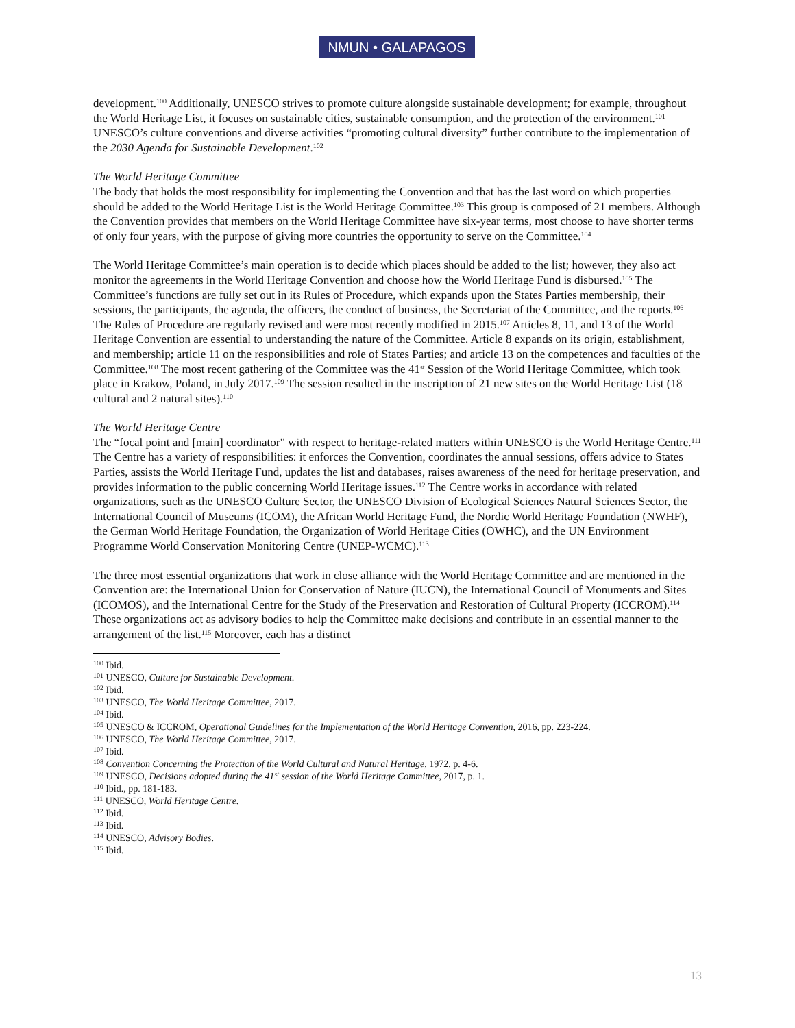NMUN • GALAPAGOS
development.<sup>100</sup> Additionally, UNESCO strives to promote culture alongside sustainable development; for example, throughout the World Heritage List, it focuses on sustainable cities, sustainable consumption, and the protection of the environment.<sup>101</sup> UNESCO’s culture conventions and diverse activities “promoting cultural diversity” further contribute to the implementation of the 2030 Agenda for Sustainable Development.<sup>102</sup>
The World Heritage Committee
The body that holds the most responsibility for implementing the Convention and that has the last word on which properties should be added to the World Heritage List is the World Heritage Committee.<sup>103</sup> This group is composed of 21 members. Although the Convention provides that members on the World Heritage Committee have six-year terms, most choose to have shorter terms of only four years, with the purpose of giving more countries the opportunity to serve on the Committee.<sup>104</sup>
The World Heritage Committee’s main operation is to decide which places should be added to the list; however, they also act monitor the agreements in the World Heritage Convention and choose how the World Heritage Fund is disbursed.<sup>105</sup> The Committee’s functions are fully set out in its Rules of Procedure, which expands upon the States Parties membership, their sessions, the participants, the agenda, the officers, the conduct of business, the Secretariat of the Committee, and the reports.<sup>106</sup> The Rules of Procedure are regularly revised and were most recently modified in 2015.<sup>107</sup> Articles 8, 11, and 13 of the World Heritage Convention are essential to understanding the nature of the Committee. Article 8 expands on its origin, establishment, and membership; article 11 on the responsibilities and role of States Parties; and article 13 on the competences and faculties of the Committee.<sup>108</sup> The most recent gathering of the Committee was the 41<sup>st</sup> Session of the World Heritage Committee, which took place in Krakow, Poland, in July 2017.<sup>109</sup> The session resulted in the inscription of 21 new sites on the World Heritage List (18 cultural and 2 natural sites).<sup>110</sup>
The World Heritage Centre
The “focal point and [main] coordinator” with respect to heritage-related matters within UNESCO is the World Heritage Centre.<sup>111</sup> The Centre has a variety of responsibilities: it enforces the Convention, coordinates the annual sessions, offers advice to States Parties, assists the World Heritage Fund, updates the list and databases, raises awareness of the need for heritage preservation, and provides information to the public concerning World Heritage issues.<sup>112</sup> The Centre works in accordance with related organizations, such as the UNESCO Culture Sector, the UNESCO Division of Ecological Sciences Natural Sciences Sector, the International Council of Museums (ICOM), the African World Heritage Fund, the Nordic World Heritage Foundation (NWHF), the German World Heritage Foundation, the Organization of World Heritage Cities (OWHC), and the UN Environment Programme World Conservation Monitoring Centre (UNEP-WCMC).<sup>113</sup>
The three most essential organizations that work in close alliance with the World Heritage Committee and are mentioned in the Convention are: the International Union for Conservation of Nature (IUCN), the International Council of Monuments and Sites (ICOMOS), and the International Centre for the Study of the Preservation and Restoration of Cultural Property (ICCROM).<sup>114</sup> These organizations act as advisory bodies to help the Committee make decisions and contribute in an essential manner to the arrangement of the list.<sup>115</sup> Moreover, each has a distinct
<sup>100</sup> Ibid.
<sup>101</sup> UNESCO, Culture for Sustainable Development.
<sup>102</sup> Ibid.
<sup>103</sup> UNESCO, The World Heritage Committee, 2017.
<sup>104</sup> Ibid.
<sup>105</sup> UNESCO & ICCROM, Operational Guidelines for the Implementation of the World Heritage Convention, 2016, pp. 223-224.
<sup>106</sup> UNESCO, The World Heritage Committee, 2017.
<sup>107</sup> Ibid.
<sup>108</sup> Convention Concerning the Protection of the World Cultural and Natural Heritage, 1972, p. 4-6.
<sup>109</sup> UNESCO, Decisions adopted during the 41<sup>st</sup> session of the World Heritage Committee, 2017, p. 1.
<sup>110</sup> Ibid., pp. 181-183.
<sup>111</sup> UNESCO, World Heritage Centre.
<sup>112</sup> Ibid.
<sup>113</sup> Ibid.
<sup>114</sup> UNESCO, Advisory Bodies.
<sup>115</sup> Ibid.
13